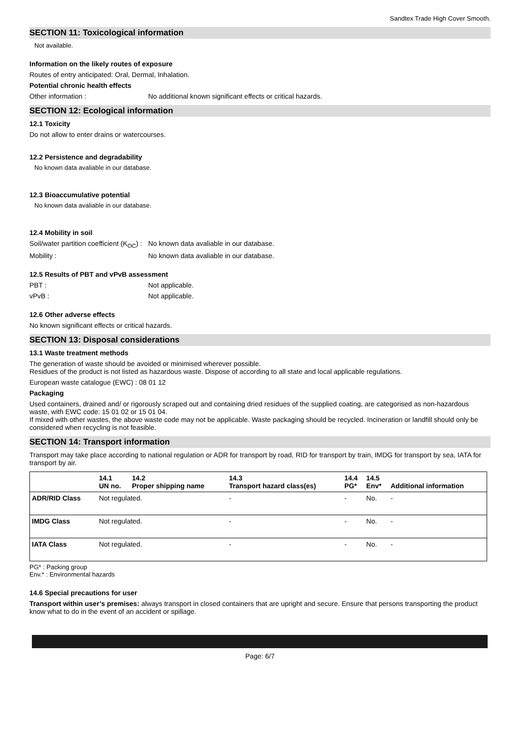Sandtex Trade High Cover Smooth.
SECTION 11: Toxicological information
Not available.
Information on the likely routes of exposure
Routes of entry anticipated: Oral, Dermal, Inhalation.
Potential chronic health effects
Other information : No additional known significant effects or critical hazards.
SECTION 12: Ecological information
12.1 Toxicity
Do not allow to enter drains or watercourses.
12.2 Persistence and degradability
No known data avaliable in our database.
12.3 Bioaccumulative potential
No known data avaliable in our database.
12.4 Mobility in soil
Soil/water partition coefficient (K<sub>OC</sub>) :
No known data avaliable in our database.
Mobility : No known data avaliable in our database.
12.5 Results of PBT and vPvB assessment
PBT : Not applicable.
vPvB : Not applicable.
12.6 Other adverse effects
No known significant effects or critical hazards.
SECTION 13: Disposal considerations
13.1 Waste treatment methods
The generation of waste should be avoided or minimised wherever possible.
Residues of the product is not listed as hazardous waste. Dispose of according to all state and local applicable regulations.
European waste catalogue (EWC) : 08 01 12
Packaging
Used containers, drained and/ or rigorously scraped out and containing dried residues of the supplied coating, are categorised as non-hazardous waste, with EWC code: 15 01 02 or 15 01 04.
If mixed with other wastes, the above waste code may not be applicable. Waste packaging should be recycled. Incineration or landfill should only be considered when recycling is not feasible.
SECTION 14: Transport information
Transport may take place according to national regulation or ADR for transport by road, RID for transport by train, IMDG for transport by sea, IATA for transport by air.
| | 14.1 UN no. | 14.2 Proper shipping name | 14.3 Transport hazard class(es) | 14.4 PG* | 14.5 Env* | Additional information |
| --- | --- | --- | --- | --- | --- | --- |
| ADR/RID Class | Not regulated. | | - | - | No. | - |
| IMDG Class | Not regulated. | | - | - | No. | - |
| IATA Class | Not regulated. | | - | - | No. | - |
PG* : Packing group
Env.* : Environmental hazards
14.6 Special precautions for user
Transport within user’s premises: always transport in closed containers that are upright and secure. Ensure that persons transporting the product know what to do in the event of an accident or spillage.
Page: 6/7